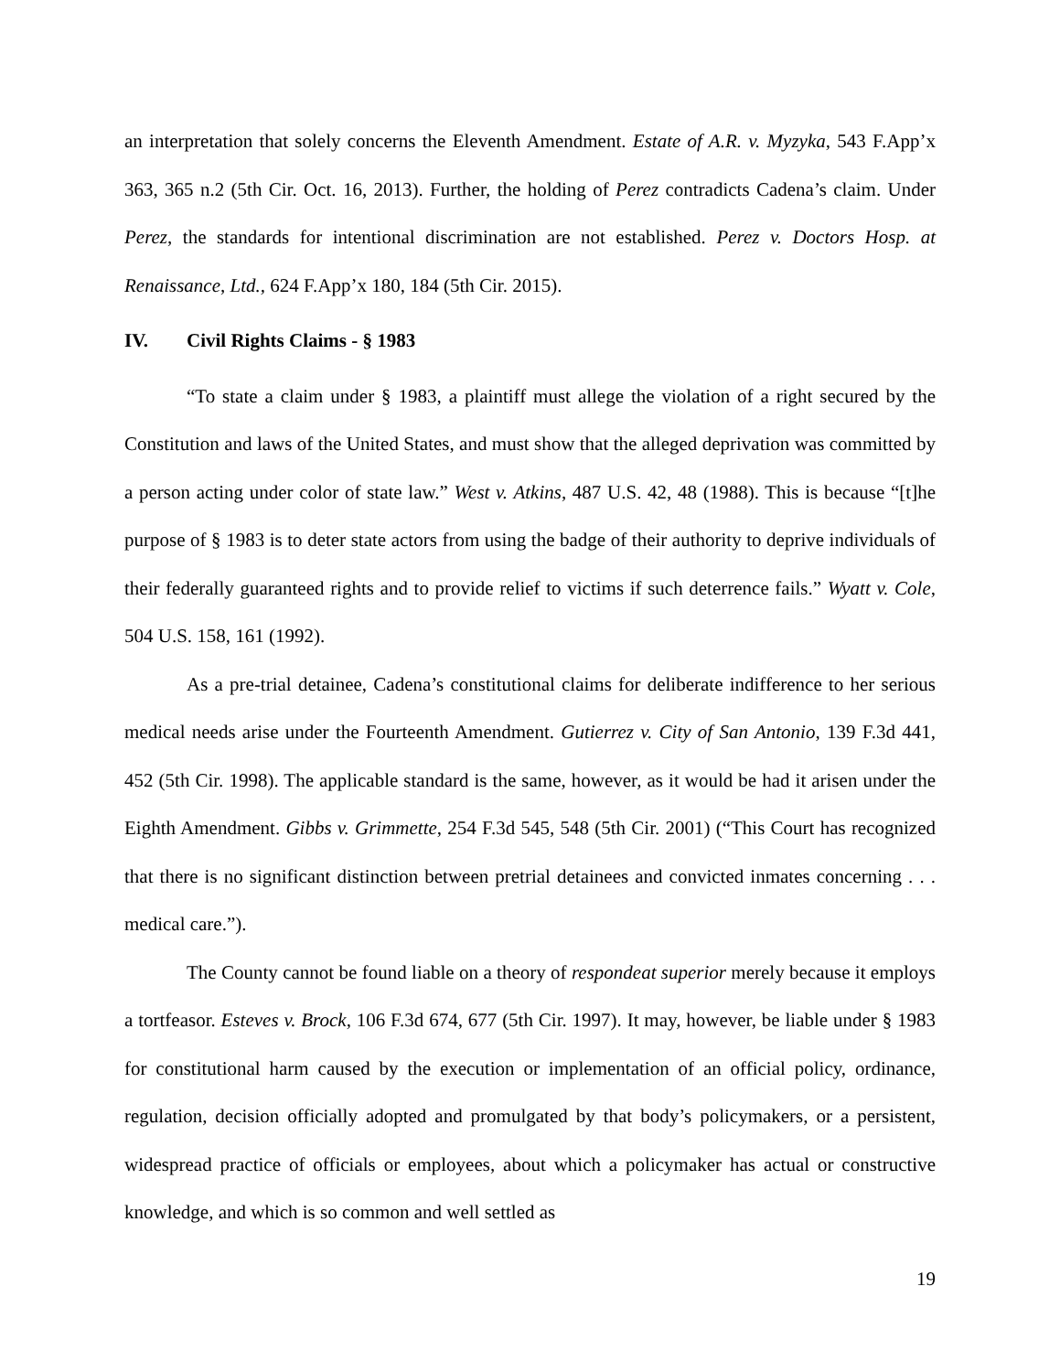an interpretation that solely concerns the Eleventh Amendment. Estate of A.R. v. Myzyka, 543 F.App’x 363, 365 n.2 (5th Cir. Oct. 16, 2013). Further, the holding of Perez contradicts Cadena’s claim. Under Perez, the standards for intentional discrimination are not established. Perez v. Doctors Hosp. at Renaissance, Ltd., 624 F.App’x 180, 184 (5th Cir. 2015).
IV. Civil Rights Claims - § 1983
“To state a claim under § 1983, a plaintiff must allege the violation of a right secured by the Constitution and laws of the United States, and must show that the alleged deprivation was committed by a person acting under color of state law.” West v. Atkins, 487 U.S. 42, 48 (1988). This is because “[t]he purpose of § 1983 is to deter state actors from using the badge of their authority to deprive individuals of their federally guaranteed rights and to provide relief to victims if such deterrence fails.” Wyatt v. Cole, 504 U.S. 158, 161 (1992).
As a pre-trial detainee, Cadena’s constitutional claims for deliberate indifference to her serious medical needs arise under the Fourteenth Amendment. Gutierrez v. City of San Antonio, 139 F.3d 441, 452 (5th Cir. 1998). The applicable standard is the same, however, as it would be had it arisen under the Eighth Amendment. Gibbs v. Grimmette, 254 F.3d 545, 548 (5th Cir. 2001) (“This Court has recognized that there is no significant distinction between pretrial detainees and convicted inmates concerning . . . medical care.”).
The County cannot be found liable on a theory of respondeat superior merely because it employs a tortfeasor. Esteves v. Brock, 106 F.3d 674, 677 (5th Cir. 1997). It may, however, be liable under § 1983 for constitutional harm caused by the execution or implementation of an official policy, ordinance, regulation, decision officially adopted and promulgated by that body’s policymakers, or a persistent, widespread practice of officials or employees, about which a policymaker has actual or constructive knowledge, and which is so common and well settled as
19